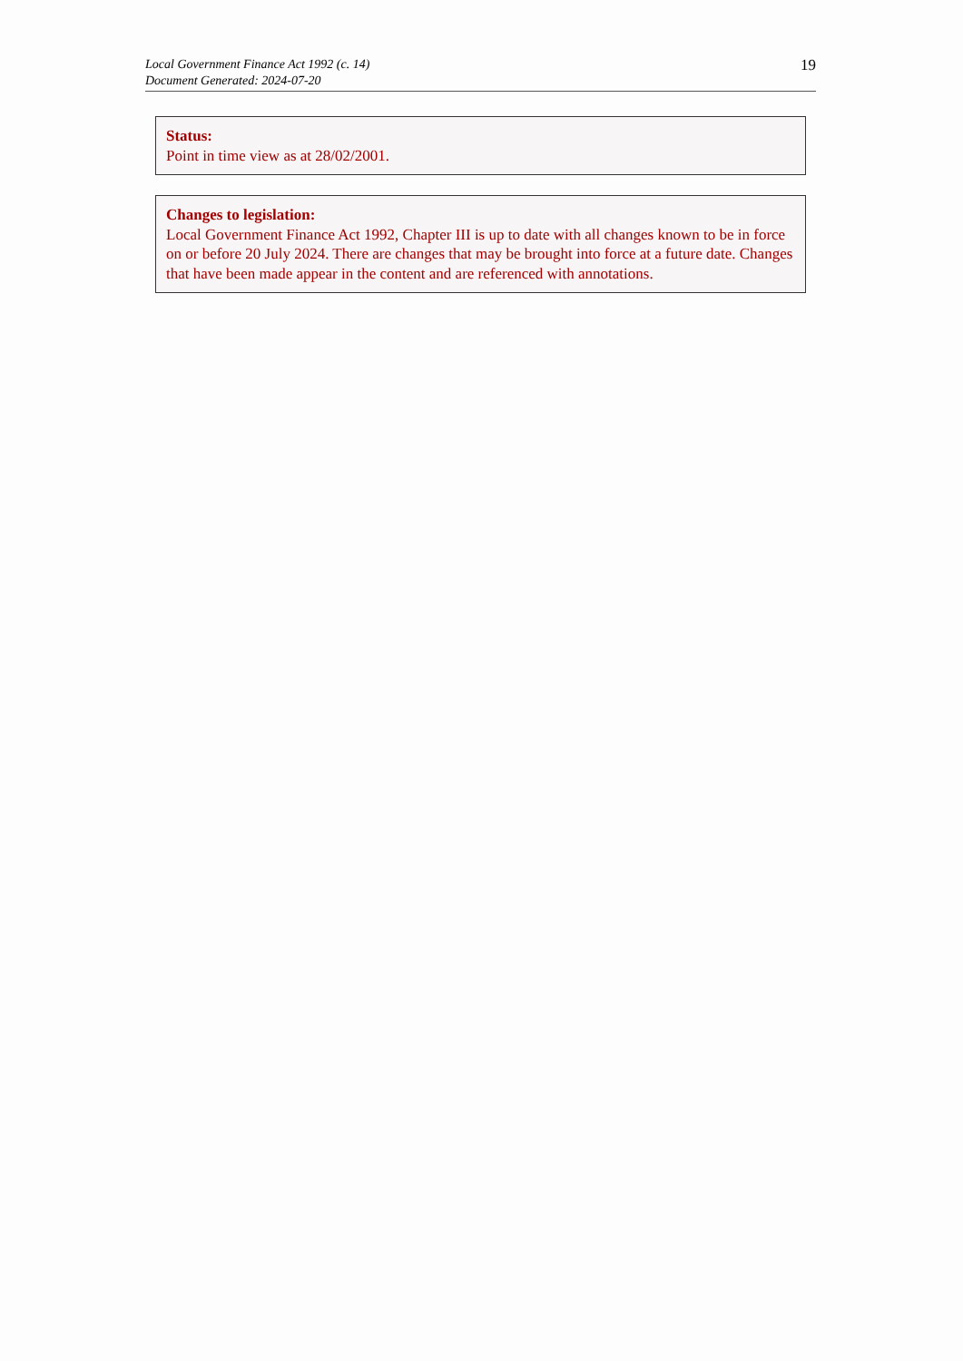Local Government Finance Act 1992 (c. 14)
Document Generated: 2024-07-20
19
Status:
Point in time view as at 28/02/2001.
Changes to legislation:
Local Government Finance Act 1992, Chapter III is up to date with all changes known to be in force on or before 20 July 2024. There are changes that may be brought into force at a future date. Changes that have been made appear in the content and are referenced with annotations.